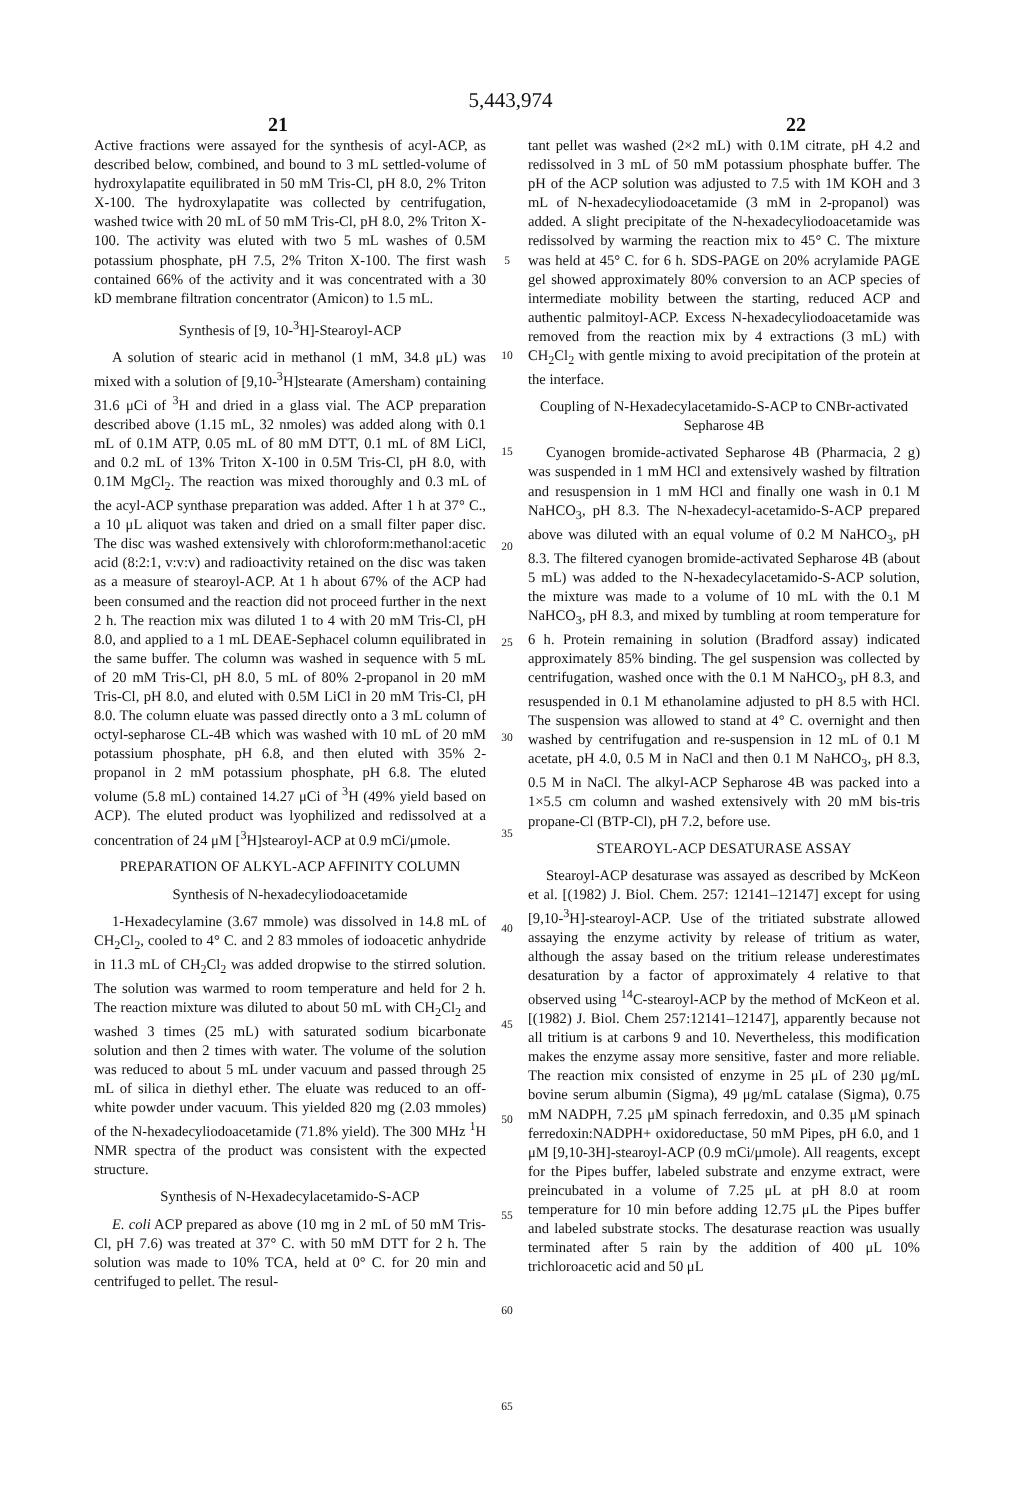5,443,974
21 22
Active fractions were assayed for the synthesis of acyl-ACP, as described below, combined, and bound to 3 mL settled-volume of hydroxylapatite equilibrated in 50 mM Tris-Cl, pH 8.0, 2% Triton X-100. The hydroxylapatite was collected by centrifugation, washed twice with 20 mL of 50 mM Tris-Cl, pH 8.0, 2% Triton X-100. The activity was eluted with two 5 mL washes of 0.5M potassium phosphate, pH 7.5, 2% Triton X-100. The first wash contained 66% of the activity and it was concentrated with a 30 kD membrane filtration concentrator (Amicon) to 1.5 mL.
Synthesis of [9, 10-<sup>3</sup>H]-Stearoyl-ACP
A solution of stearic acid in methanol (1 mM, 34.8 μL) was mixed with a solution of [9,10-<sup>3</sup>H]stearate (Amersham) containing 31.6 μCi of <sup>3</sup>H and dried in a glass vial. The ACP preparation described above (1.15 mL, 32 nmoles) was added along with 0.1 mL of 0.1M ATP, 0.05 mL of 80 mM DTT, 0.1 mL of 8M LiCl, and 0.2 mL of 13% Triton X-100 in 0.5M Tris-Cl, pH 8.0, with 0.1M MgCl<sub>2</sub>. The reaction was mixed thoroughly and 0.3 mL of the acyl-ACP synthase preparation was added. After 1 h at 37° C., a 10 μL aliquot was taken and dried on a small filter paper disc. The disc was washed extensively with chloroform:methanol:acetic acid (8:2:1, v:v:v) and radioactivity retained on the disc was taken as a measure of stearoyl-ACP. At 1 h about 67% of the ACP had been consumed and the reaction did not proceed further in the next 2 h. The reaction mix was diluted 1 to 4 with 20 mM Tris-Cl, pH 8.0, and applied to a 1 mL DEAE-Sephacel column equilibrated in the same buffer. The column was washed in sequence with 5 mL of 20 mM Tris-Cl, pH 8.0, 5 mL of 80% 2-propanol in 20 mM Tris-Cl, pH 8.0, and eluted with 0.5M LiCl in 20 mM Tris-Cl, pH 8.0. The column eluate was passed directly onto a 3 mL column of octyl-sepharose CL-4B which was washed with 10 mL of 20 mM potassium phosphate, pH 6.8, and then eluted with 35% 2-propanol in 2 mM potassium phosphate, pH 6.8. The eluted volume (5.8 mL) contained 14.27 μCi of <sup>3</sup>H (49% yield based on ACP). The eluted product was lyophilized and redissolved at a concentration of 24 μM [<sup>3</sup>H]stearoyl-ACP at 0.9 mCi/μmole.
PREPARATION OF ALKYL-ACP AFFINITY COLUMN
Synthesis of N-hexadecyliodoacetamide
1-Hexadecylamine (3.67 mmole) was dissolved in 14.8 mL of CH<sub>2</sub>Cl<sub>2</sub>, cooled to 4° C. and 2 83 mmoles of iodoacetic anhydride in 11.3 mL of CH<sub>2</sub>Cl<sub>2</sub> was added dropwise to the stirred solution. The solution was warmed to room temperature and held for 2 h. The reaction mixture was diluted to about 50 mL with CH<sub>2</sub>Cl<sub>2</sub> and washed 3 times (25 mL) with saturated sodium bicarbonate solution and then 2 times with water. The volume of the solution was reduced to about 5 mL under vacuum and passed through 25 mL of silica in diethyl ether. The eluate was reduced to an off-white powder under vacuum. This yielded 820 mg (2.03 mmoles) of the N-hexadecyliodoacetamide (71.8% yield). The 300 MHz <sup>1</sup>H NMR spectra of the product was consistent with the expected structure.
Synthesis of N-Hexadecylacetamido-S-ACP
E. coli ACP prepared as above (10 mg in 2 mL of 50 mM Tris-Cl, pH 7.6) was treated at 37° C. with 50 mM DTT for 2 h. The solution was made to 10% TCA, held at 0° C. for 20 min and centrifuged to pellet. The resul-
5
10
15
20
25
30
35
40
45
50
55
60
65
tant pellet was washed (2×2 mL) with 0.1M citrate, pH 4.2 and redissolved in 3 mL of 50 mM potassium phosphate buffer. The pH of the ACP solution was adjusted to 7.5 with 1M KOH and 3 mL of N-hexadecyliodoacetamide (3 mM in 2-propanol) was added. A slight precipitate of the N-hexadecyliodoacetamide was redissolved by warming the reaction mix to 45° C. The mixture was held at 45° C. for 6 h. SDS-PAGE on 20% acrylamide PAGE gel showed approximately 80% conversion to an ACP species of intermediate mobility between the starting, reduced ACP and authentic palmitoyl-ACP. Excess N-hexadecyliodoacetamide was removed from the reaction mix by 4 extractions (3 mL) with CH<sub>2</sub>Cl<sub>2</sub> with gentle mixing to avoid precipitation of the protein at the interface.
Coupling of N-Hexadecylacetamido-S-ACP to CNBr-activated Sepharose 4B
Cyanogen bromide-activated Sepharose 4B (Pharmacia, 2 g) was suspended in 1 mM HCl and extensively washed by filtration and resuspension in 1 mM HCl and finally one wash in 0.1 M NaHCO<sub>3</sub>, pH 8.3. The N-hexadecyl-acetamido-S-ACP prepared above was diluted with an equal volume of 0.2 M NaHCO<sub>3</sub>, pH 8.3. The filtered cyanogen bromide-activated Sepharose 4B (about 5 mL) was added to the N-hexadecylacetamido-S-ACP solution, the mixture was made to a volume of 10 mL with the 0.1 M NaHCO<sub>3</sub>, pH 8.3, and mixed by tumbling at room temperature for 6 h. Protein remaining in solution (Bradford assay) indicated approximately 85% binding. The gel suspension was collected by centrifugation, washed once with the 0.1 M NaHCO<sub>3</sub>, pH 8.3, and resuspended in 0.1 M ethanolamine adjusted to pH 8.5 with HCl. The suspension was allowed to stand at 4° C. overnight and then washed by centrifugation and re-suspension in 12 mL of 0.1 M acetate, pH 4.0, 0.5 M in NaCl and then 0.1 M NaHCO<sub>3</sub>, pH 8.3, 0.5 M in NaCl. The alkyl-ACP Sepharose 4B was packed into a 1×5.5 cm column and washed extensively with 20 mM bis-tris propane-Cl (BTP-Cl), pH 7.2, before use.
STEAROYL-ACP DESATURASE ASSAY
Stearoyl-ACP desaturase was assayed as described by McKeon et al. [(1982) J. Biol. Chem. 257: 12141–12147] except for using [9,10-<sup>3</sup>H]-stearoyl-ACP. Use of the tritiated substrate allowed assaying the enzyme activity by release of tritium as water, although the assay based on the tritium release underestimates desaturation by a factor of approximately 4 relative to that observed using <sup>14</sup>C-stearoyl-ACP by the method of McKeon et al. [(1982) J. Biol. Chem 257:12141–12147], apparently because not all tritium is at carbons 9 and 10. Nevertheless, this modification makes the enzyme assay more sensitive, faster and more reliable. The reaction mix consisted of enzyme in 25 μL of 230 μg/mL bovine serum albumin (Sigma), 49 μg/mL catalase (Sigma), 0.75 mM NADPH, 7.25 μM spinach ferredoxin, and 0.35 μM spinach ferredoxin:NADPH+ oxidoreductase, 50 mM Pipes, pH 6.0, and 1 μM [9,10-3H]-stearoyl-ACP (0.9 mCi/μmole). All reagents, except for the Pipes buffer, labeled substrate and enzyme extract, were preincubated in a volume of 7.25 μL at pH 8.0 at room temperature for 10 min before adding 12.75 μL the Pipes buffer and labeled substrate stocks. The desaturase reaction was usually terminated after 5 rain by the addition of 400 μL 10% trichloroacetic acid and 50 μL